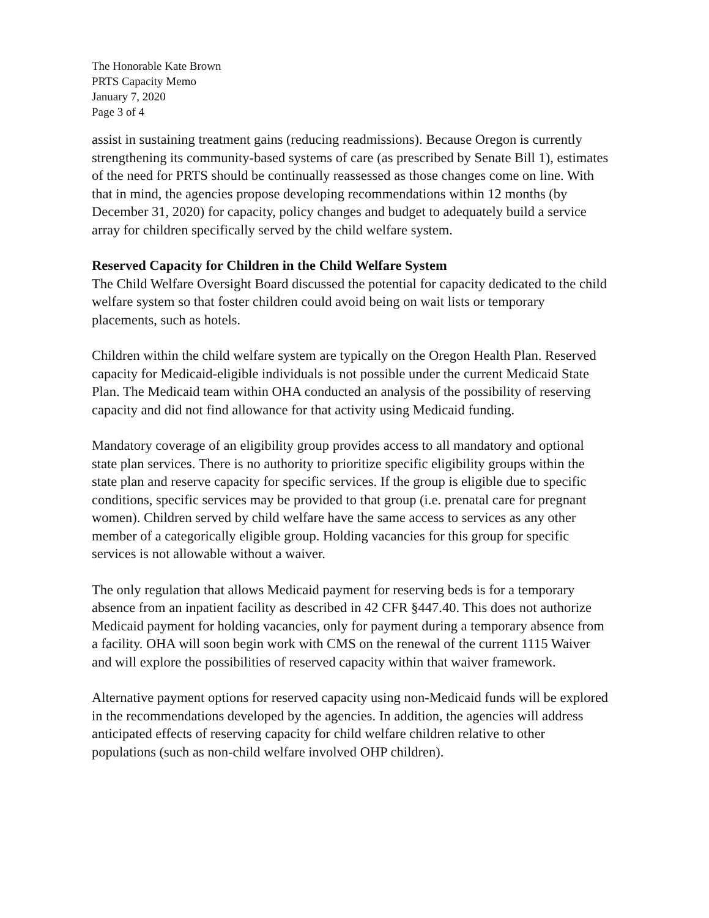The Honorable Kate Brown
PRTS Capacity Memo
January 7, 2020
Page 3 of 4
assist in sustaining treatment gains (reducing readmissions). Because Oregon is currently strengthening its community-based systems of care (as prescribed by Senate Bill 1), estimates of the need for PRTS should be continually reassessed as those changes come on line. With that in mind, the agencies propose developing recommendations within 12 months (by December 31, 2020) for capacity, policy changes and budget to adequately build a service array for children specifically served by the child welfare system.
Reserved Capacity for Children in the Child Welfare System
The Child Welfare Oversight Board discussed the potential for capacity dedicated to the child welfare system so that foster children could avoid being on wait lists or temporary placements, such as hotels.
Children within the child welfare system are typically on the Oregon Health Plan. Reserved capacity for Medicaid-eligible individuals is not possible under the current Medicaid State Plan. The Medicaid team within OHA conducted an analysis of the possibility of reserving capacity and did not find allowance for that activity using Medicaid funding.
Mandatory coverage of an eligibility group provides access to all mandatory and optional state plan services. There is no authority to prioritize specific eligibility groups within the state plan and reserve capacity for specific services. If the group is eligible due to specific conditions, specific services may be provided to that group (i.e. prenatal care for pregnant women). Children served by child welfare have the same access to services as any other member of a categorically eligible group. Holding vacancies for this group for specific services is not allowable without a waiver.
The only regulation that allows Medicaid payment for reserving beds is for a temporary absence from an inpatient facility as described in 42 CFR §447.40. This does not authorize Medicaid payment for holding vacancies, only for payment during a temporary absence from a facility. OHA will soon begin work with CMS on the renewal of the current 1115 Waiver and will explore the possibilities of reserved capacity within that waiver framework.
Alternative payment options for reserved capacity using non-Medicaid funds will be explored in the recommendations developed by the agencies. In addition, the agencies will address anticipated effects of reserving capacity for child welfare children relative to other populations (such as non-child welfare involved OHP children).